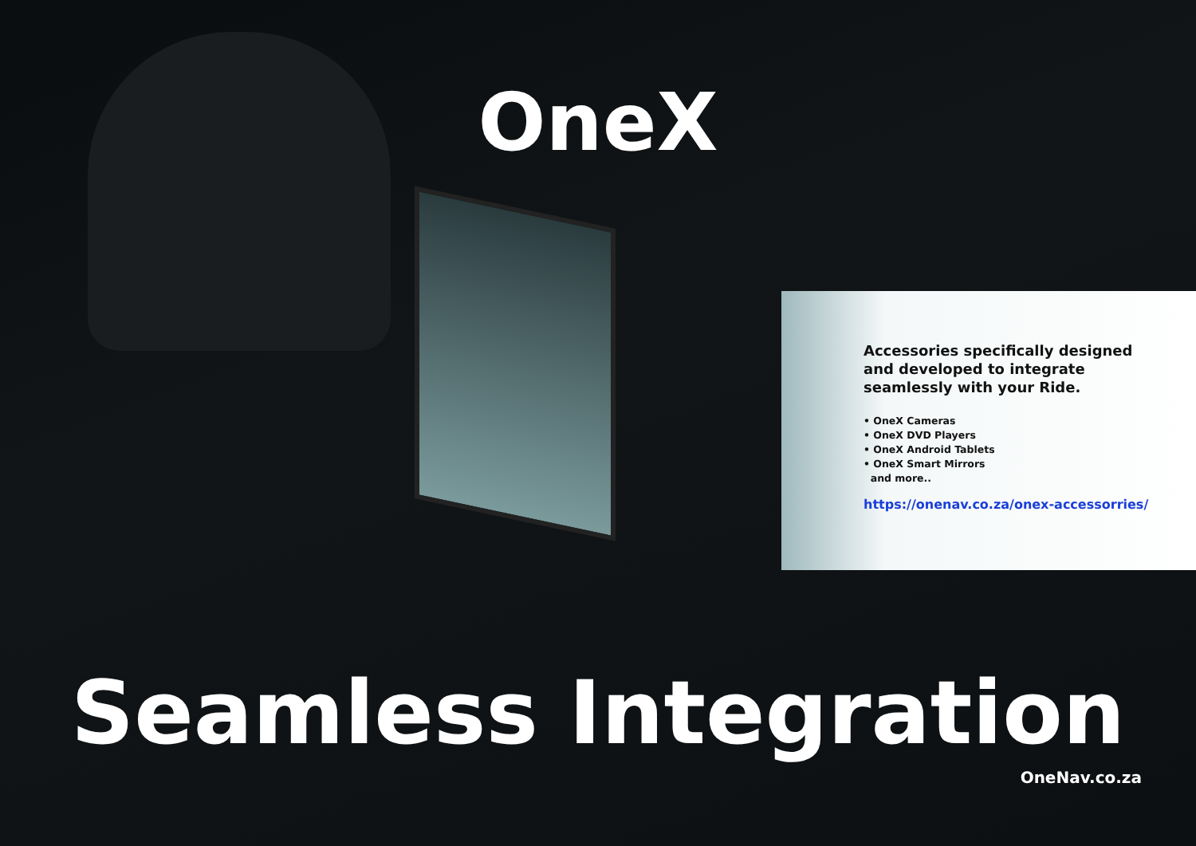OneX
Accessories specifically designed and developed to integrate seamlessly with your Ride.
• OneX Cameras
• OneX DVD Players
• OneX Android Tablets
• OneX Smart Mirrors
and more..
https://onenav.co.za/onex-accessorries/
Seamless Integration
OneNav.co.za